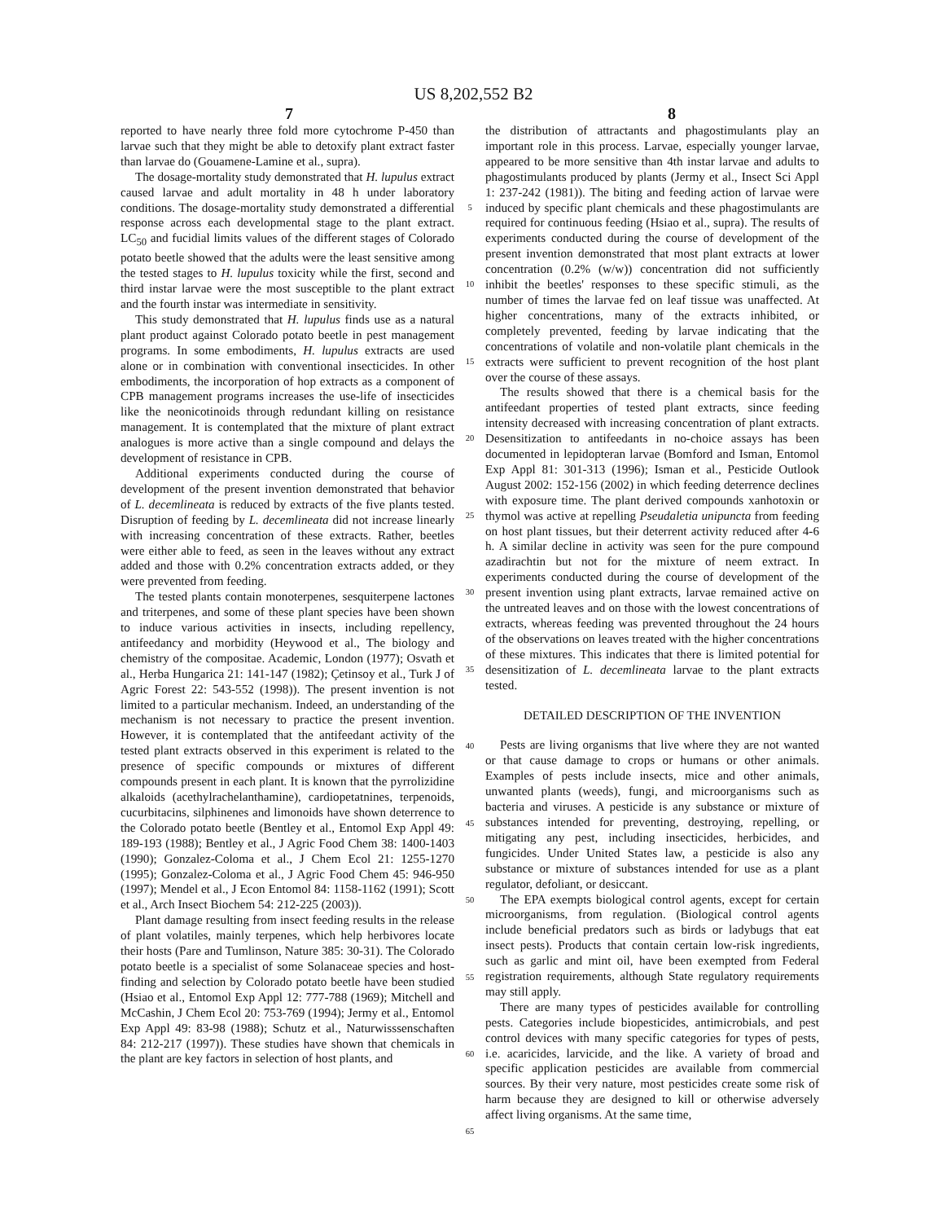US 8,202,552 B2
7 8
reported to have nearly three fold more cytochrome P-450 than larvae such that they might be able to detoxify plant extract faster than larvae do (Gouamene-Lamine et al., supra).
The dosage-mortality study demonstrated that H. lupulus extract caused larvae and adult mortality in 48 h under laboratory conditions. The dosage-mortality study demonstrated a differential response across each developmental stage to the plant extract. LC<sub>50</sub> and fucidial limits values of the different stages of Colorado potato beetle showed that the adults were the least sensitive among the tested stages to H. lupulus toxicity while the first, second and third instar larvae were the most susceptible to the plant extract and the fourth instar was intermediate in sensitivity.
This study demonstrated that H. lupulus finds use as a natural plant product against Colorado potato beetle in pest management programs. In some embodiments, H. lupulus extracts are used alone or in combination with conventional insecticides. In other embodiments, the incorporation of hop extracts as a component of CPB management programs increases the use-life of insecticides like the neonicotinoids through redundant killing on resistance management. It is contemplated that the mixture of plant extract analogues is more active than a single compound and delays the development of resistance in CPB.
Additional experiments conducted during the course of development of the present invention demonstrated that behavior of L. decemlineata is reduced by extracts of the five plants tested. Disruption of feeding by L. decemlineata did not increase linearly with increasing concentration of these extracts. Rather, beetles were either able to feed, as seen in the leaves without any extract added and those with 0.2% concentration extracts added, or they were prevented from feeding.
The tested plants contain monoterpenes, sesquiterpene lactones and triterpenes, and some of these plant species have been shown to induce various activities in insects, including repellency, antifeedancy and morbidity (Heywood et al., The biology and chemistry of the compositae. Academic, London (1977); Osvath et al., Herba Hungarica 21: 141-147 (1982); Çetinsoy et al., Turk J of Agric Forest 22: 543-552 (1998)). The present invention is not limited to a particular mechanism. Indeed, an understanding of the mechanism is not necessary to practice the present invention. However, it is contemplated that the antifeedant activity of the tested plant extracts observed in this experiment is related to the presence of specific compounds or mixtures of different compounds present in each plant. It is known that the pyrrolizidine alkaloids (acethylrachelanthamine), cardiopetatnines, terpenoids, cucurbitacins, silphinenes and limonoids have shown deterrence to the Colorado potato beetle (Bentley et al., Entomol Exp Appl 49: 189-193 (1988); Bentley et al., J Agric Food Chem 38: 1400-1403 (1990); Gonzalez-Coloma et al., J Chem Ecol 21: 1255-1270 (1995); Gonzalez-Coloma et al., J Agric Food Chem 45: 946-950 (1997); Mendel et al., J Econ Entomol 84: 1158-1162 (1991); Scott et al., Arch Insect Biochem 54: 212-225 (2003)).
Plant damage resulting from insect feeding results in the release of plant volatiles, mainly terpenes, which help herbivores locate their hosts (Pare and Tumlinson, Nature 385: 30-31). The Colorado potato beetle is a specialist of some Solanaceae species and host-finding and selection by Colorado potato beetle have been studied (Hsiao et al., Entomol Exp Appl 12: 777-788 (1969); Mitchell and McCashin, J Chem Ecol 20: 753-769 (1994); Jermy et al., Entomol Exp Appl 49: 83-98 (1988); Schutz et al., Naturwisssenschaften 84: 212-217 (1997)). These studies have shown that chemicals in the plant are key factors in selection of host plants, and
5
10
15
20
25
30
35
40
45
50
55
60
65
the distribution of attractants and phagostimulants play an important role in this process. Larvae, especially younger larvae, appeared to be more sensitive than 4th instar larvae and adults to phagostimulants produced by plants (Jermy et al., Insect Sci Appl 1: 237-242 (1981)). The biting and feeding action of larvae were induced by specific plant chemicals and these phagostimulants are required for continuous feeding (Hsiao et al., supra). The results of experiments conducted during the course of development of the present invention demonstrated that most plant extracts at lower concentration (0.2% (w/w)) concentration did not sufficiently inhibit the beetles' responses to these specific stimuli, as the number of times the larvae fed on leaf tissue was unaffected. At higher concentrations, many of the extracts inhibited, or completely prevented, feeding by larvae indicating that the concentrations of volatile and non-volatile plant chemicals in the extracts were sufficient to prevent recognition of the host plant over the course of these assays.
The results showed that there is a chemical basis for the antifeedant properties of tested plant extracts, since feeding intensity decreased with increasing concentration of plant extracts. Desensitization to antifeedants in no-choice assays has been documented in lepidopteran larvae (Bomford and Isman, Entomol Exp Appl 81: 301-313 (1996); Isman et al., Pesticide Outlook August 2002: 152-156 (2002) in which feeding deterrence declines with exposure time. The plant derived compounds xanhotoxin or thymol was active at repelling Pseudaletia unipuncta from feeding on host plant tissues, but their deterrent activity reduced after 4-6 h. A similar decline in activity was seen for the pure compound azadirachtin but not for the mixture of neem extract. In experiments conducted during the course of development of the present invention using plant extracts, larvae remained active on the untreated leaves and on those with the lowest concentrations of extracts, whereas feeding was prevented throughout the 24 hours of the observations on leaves treated with the higher concentrations of these mixtures. This indicates that there is limited potential for desensitization of L. decemlineata larvae to the plant extracts tested.
DETAILED DESCRIPTION OF THE INVENTION
Pests are living organisms that live where they are not wanted or that cause damage to crops or humans or other animals. Examples of pests include insects, mice and other animals, unwanted plants (weeds), fungi, and microorganisms such as bacteria and viruses. A pesticide is any substance or mixture of substances intended for preventing, destroying, repelling, or mitigating any pest, including insecticides, herbicides, and fungicides. Under United States law, a pesticide is also any substance or mixture of substances intended for use as a plant regulator, defoliant, or desiccant.
The EPA exempts biological control agents, except for certain microorganisms, from regulation. (Biological control agents include beneficial predators such as birds or ladybugs that eat insect pests). Products that contain certain low-risk ingredients, such as garlic and mint oil, have been exempted from Federal registration requirements, although State regulatory requirements may still apply.
There are many types of pesticides available for controlling pests. Categories include biopesticides, antimicrobials, and pest control devices with many specific categories for types of pests, i.e. acaricides, larvicide, and the like. A variety of broad and specific application pesticides are available from commercial sources. By their very nature, most pesticides create some risk of harm because they are designed to kill or otherwise adversely affect living organisms. At the same time,